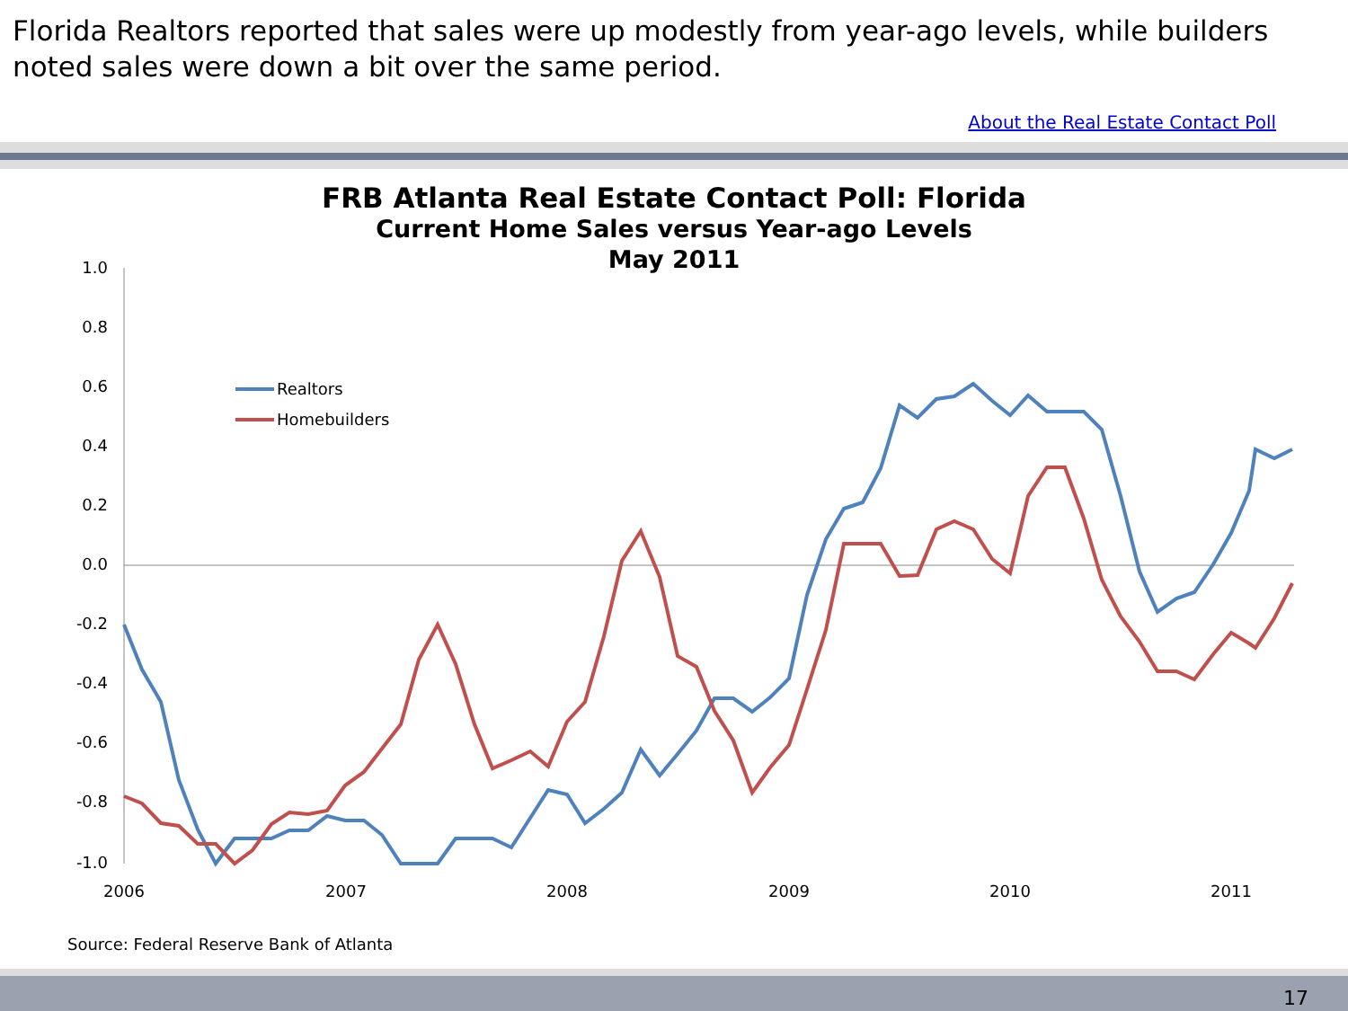Florida Realtors reported that sales were up modestly from year-ago levels, while builders noted sales were down a bit over the same period.
About the Real Estate Contact Poll
FRB Atlanta Real Estate Contact Poll: Florida
Current Home Sales versus Year-ago Levels
May 2011
1.0
0.8
0.6
0.4
0.2
0.0
-0.2
-0.4
-0.6
-0.8
-1.0
2006
2007
2008
2009
2010
2011
Realtors
Homebuilders
Source: Federal Reserve Bank of Atlanta
17